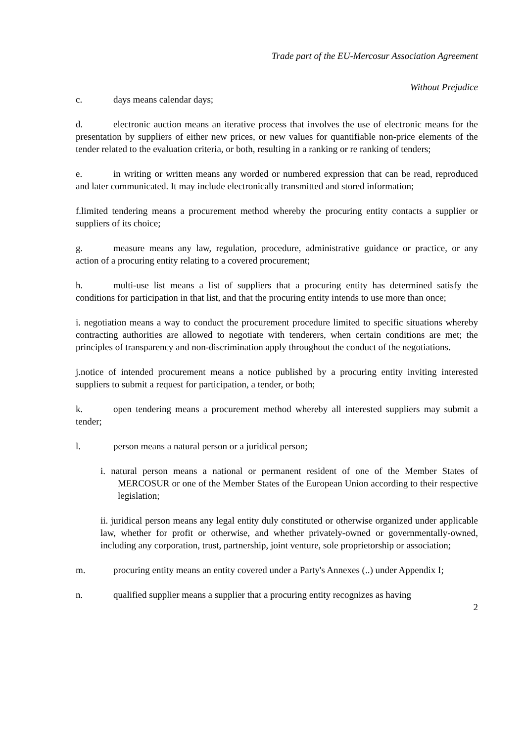Trade part of the EU-Mercosur Association Agreement
Without Prejudice
c. days means calendar days;
d. electronic auction means an iterative process that involves the use of electronic means for the presentation by suppliers of either new prices, or new values for quantifiable non-price elements of the tender related to the evaluation criteria, or both, resulting in a ranking or re ranking of tenders;
e. in writing or written means any worded or numbered expression that can be read, reproduced and later communicated. It may include electronically transmitted and stored information;
f.limited tendering means a procurement method whereby the procuring entity contacts a supplier or suppliers of its choice;
g. measure means any law, regulation, procedure, administrative guidance or practice, or any action of a procuring entity relating to a covered procurement;
h. multi-use list means a list of suppliers that a procuring entity has determined satisfy the conditions for participation in that list, and that the procuring entity intends to use more than once;
i. negotiation means a way to conduct the procurement procedure limited to specific situations whereby contracting authorities are allowed to negotiate with tenderers, when certain conditions are met; the principles of transparency and non-discrimination apply throughout the conduct of the negotiations.
j.notice of intended procurement means a notice published by a procuring entity inviting interested suppliers to submit a request for participation, a tender, or both;
k. open tendering means a procurement method whereby all interested suppliers may submit a tender;
l. person means a natural person or a juridical person;
i. natural person means a national or permanent resident of one of the Member States of MERCOSUR or one of the Member States of the European Union according to their respective legislation;
ii. juridical person means any legal entity duly constituted or otherwise organized under applicable law, whether for profit or otherwise, and whether privately-owned or governmentally-owned, including any corporation, trust, partnership, joint venture, sole proprietorship or association;
m. procuring entity means an entity covered under a Party's Annexes (..) under Appendix I;
n. qualified supplier means a supplier that a procuring entity recognizes as having
2